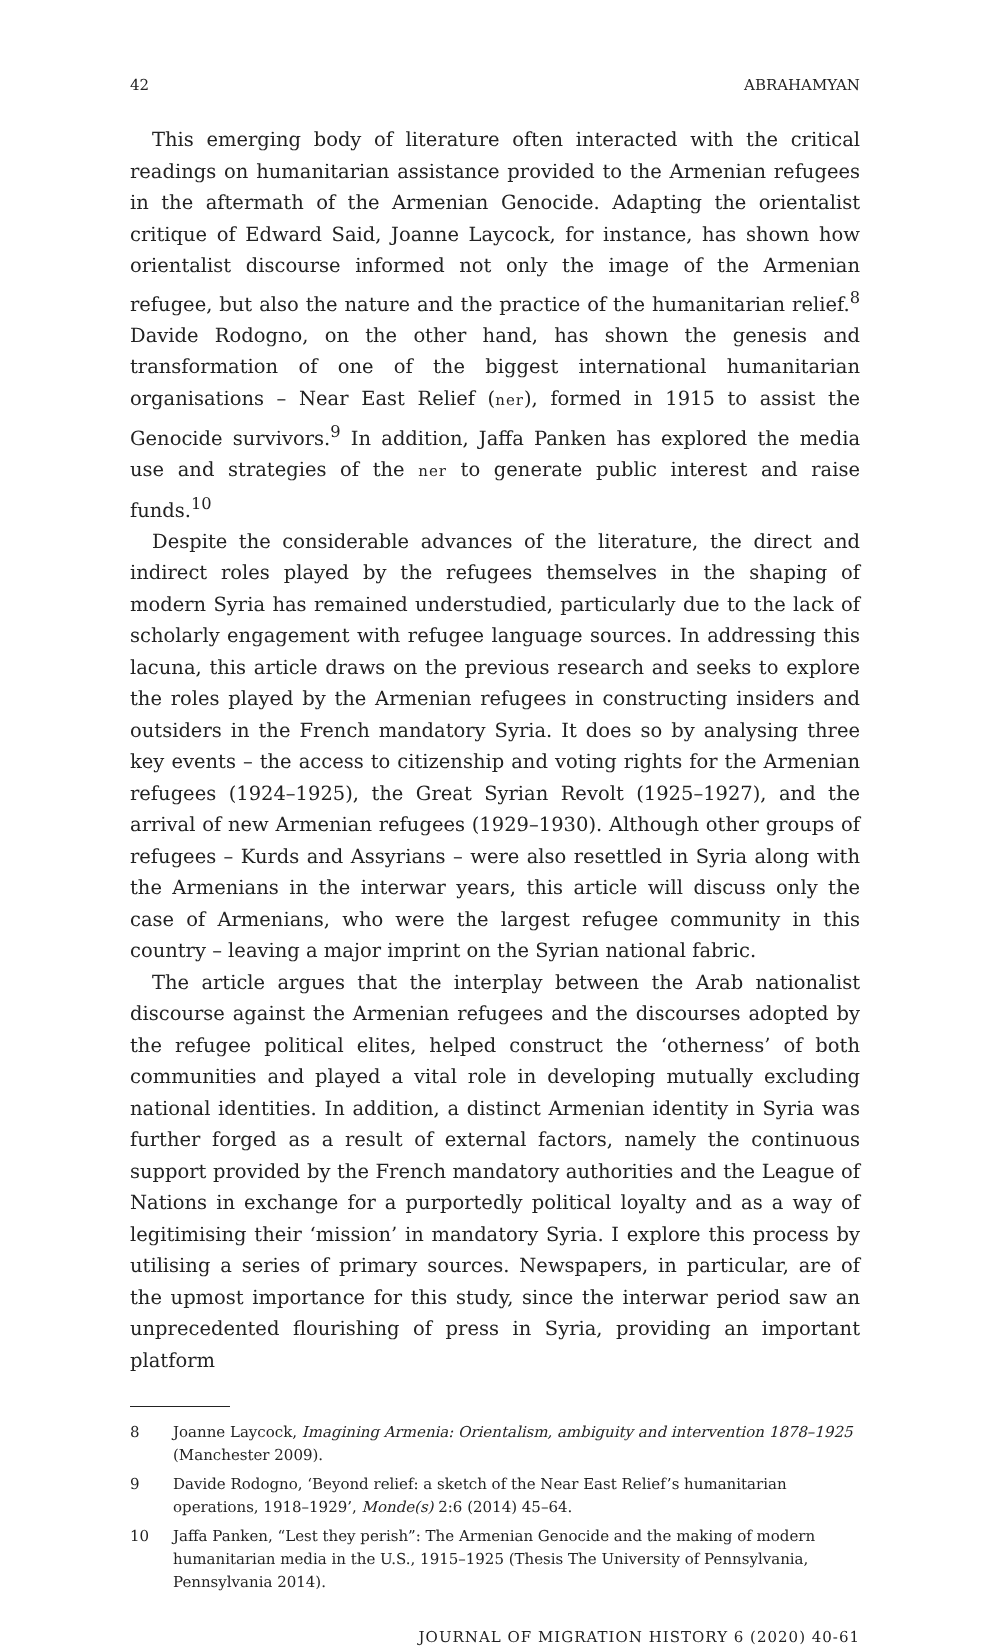42 ABRAHAMYAN
This emerging body of literature often interacted with the critical readings on humanitarian assistance provided to the Armenian refugees in the aftermath of the Armenian Genocide. Adapting the orientalist critique of Edward Said, Joanne Laycock, for instance, has shown how orientalist discourse informed not only the image of the Armenian refugee, but also the nature and the practice of the humanitarian relief.<sup>8</sup> Davide Rodogno, on the other hand, has shown the genesis and transformation of one of the biggest international humanitarian organisations – Near East Relief (ner), formed in 1915 to assist the Genocide survivors.<sup>9</sup> In addition, Jaffa Panken has explored the media use and strategies of the ner to generate public interest and raise funds.<sup>10</sup>
Despite the considerable advances of the literature, the direct and indirect roles played by the refugees themselves in the shaping of modern Syria has remained understudied, particularly due to the lack of scholarly engagement with refugee language sources. In addressing this lacuna, this article draws on the previous research and seeks to explore the roles played by the Armenian refugees in constructing insiders and outsiders in the French mandatory Syria. It does so by analysing three key events – the access to citizenship and voting rights for the Armenian refugees (1924–1925), the Great Syrian Revolt (1925–1927), and the arrival of new Armenian refugees (1929–1930). Although other groups of refugees – Kurds and Assyrians – were also resettled in Syria along with the Armenians in the interwar years, this article will discuss only the case of Armenians, who were the largest refugee community in this country – leaving a major imprint on the Syrian national fabric.
The article argues that the interplay between the Arab nationalist discourse against the Armenian refugees and the discourses adopted by the refugee political elites, helped construct the ‘otherness’ of both communities and played a vital role in developing mutually excluding national identities. In addition, a distinct Armenian identity in Syria was further forged as a result of external factors, namely the continuous support provided by the French mandatory authorities and the League of Nations in exchange for a purportedly political loyalty and as a way of legitimising their ‘mission’ in mandatory Syria. I explore this process by utilising a series of primary sources. Newspapers, in particular, are of the upmost importance for this study, since the interwar period saw an unprecedented flourishing of press in Syria, providing an important platform
8 Joanne Laycock, Imagining Armenia: Orientalism, ambiguity and intervention 1878–1925 (Manchester 2009).
9 Davide Rodogno, ‘Beyond relief: a sketch of the Near East Relief’s humanitarian operations, 1918–1929’, Monde(s) 2:6 (2014) 45–64.
10 Jaffa Panken, “Lest they perish”: The Armenian Genocide and the making of modern humanitarian media in the U.S., 1915–1925 (Thesis The University of Pennsylvania, Pennsylvania 2014).
JOURNAL OF MIGRATION HISTORY 6 (2020) 40-61